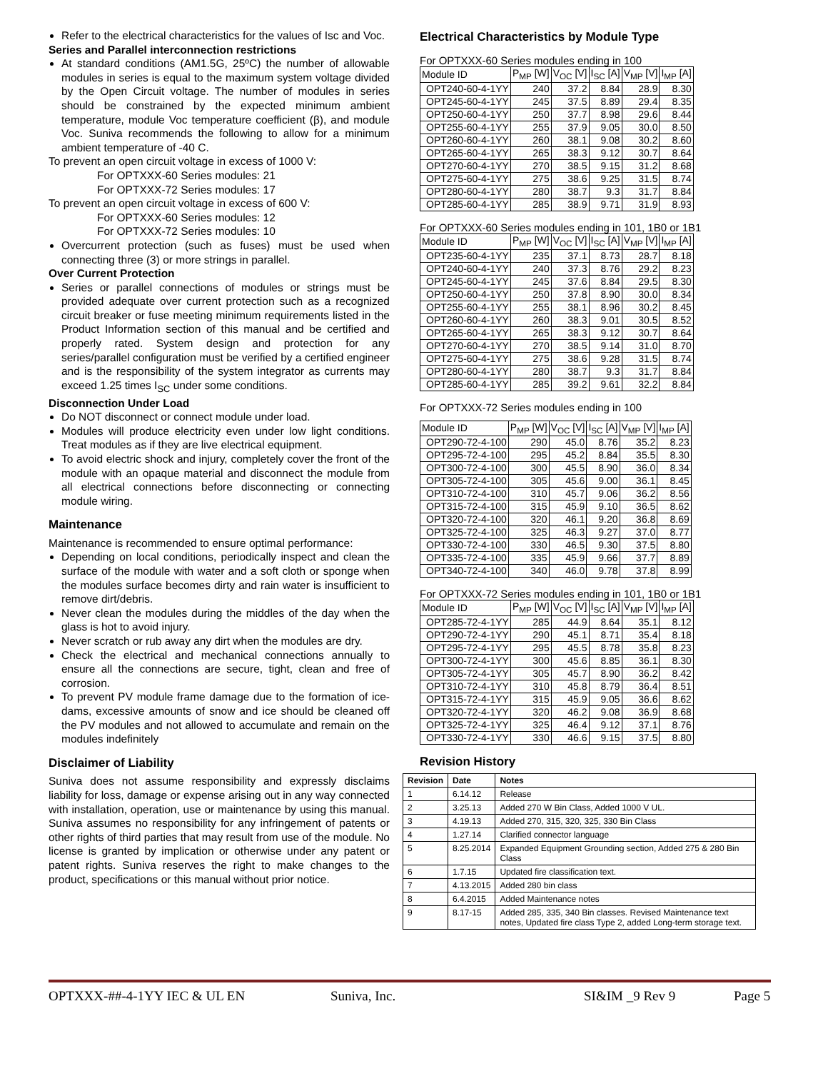Refer to the electrical characteristics for the values of Isc and Voc.
Series and Parallel interconnection restrictions
At standard conditions (AM1.5G, 25ºC) the number of allowable modules in series is equal to the maximum system voltage divided by the Open Circuit voltage. The number of modules in series should be constrained by the expected minimum ambient temperature, module Voc temperature coefficient (β), and module Voc. Suniva recommends the following to allow for a minimum ambient temperature of -40 C.
To prevent an open circuit voltage in excess of 1000 V:
For OPTXXX-60 Series modules: 21
For OPTXXX-72 Series modules: 17
To prevent an open circuit voltage in excess of 600 V:
For OPTXXX-60 Series modules: 12
For OPTXXX-72 Series modules: 10
Overcurrent protection (such as fuses) must be used when connecting three (3) or more strings in parallel.
Over Current Protection
Series or parallel connections of modules or strings must be provided adequate over current protection such as a recognized circuit breaker or fuse meeting minimum requirements listed in the Product Information section of this manual and be certified and properly rated. System design and protection for any series/parallel configuration must be verified by a certified engineer and is the responsibility of the system integrator as currents may exceed 1.25 times I<sub>SC</sub> under some conditions.
Disconnection Under Load
Do NOT disconnect or connect module under load.
Modules will produce electricity even under low light conditions. Treat modules as if they are live electrical equipment.
To avoid electric shock and injury, completely cover the front of the module with an opaque material and disconnect the module from all electrical connections before disconnecting or connecting module wiring.
Maintenance
Maintenance is recommended to ensure optimal performance:
Depending on local conditions, periodically inspect and clean the surface of the module with water and a soft cloth or sponge when the modules surface becomes dirty and rain water is insufficient to remove dirt/debris.
Never clean the modules during the middles of the day when the glass is hot to avoid injury.
Never scratch or rub away any dirt when the modules are dry.
Check the electrical and mechanical connections annually to ensure all the connections are secure, tight, clean and free of corrosion.
To prevent PV module frame damage due to the formation of ice-dams, excessive amounts of snow and ice should be cleaned off the PV modules and not allowed to accumulate and remain on the modules indefinitely
Disclaimer of Liability
Suniva does not assume responsibility and expressly disclaims liability for loss, damage or expense arising out in any way connected with installation, operation, use or maintenance by using this manual. Suniva assumes no responsibility for any infringement of patents or other rights of third parties that may result from use of the module. No license is granted by implication or otherwise under any patent or patent rights. Suniva reserves the right to make changes to the product, specifications or this manual without prior notice.
Electrical Characteristics by Module Type
For OPTXXX-60 Series modules ending in 100
| Module ID | P<sub>MP</sub> [W] | V<sub>OC</sub> [V] | I<sub>SC</sub> [A] | V<sub>MP</sub> [V] | I<sub>MP</sub> [A] |
| --- | --- | --- | --- | --- | --- |
| OPT240-60-4-1YY | 240 | 37.2 | 8.84 | 28.9 | 8.30 |
| OPT245-60-4-1YY | 245 | 37.5 | 8.89 | 29.4 | 8.35 |
| OPT250-60-4-1YY | 250 | 37.7 | 8.98 | 29.6 | 8.44 |
| OPT255-60-4-1YY | 255 | 37.9 | 9.05 | 30.0 | 8.50 |
| OPT260-60-4-1YY | 260 | 38.1 | 9.08 | 30.2 | 8.60 |
| OPT265-60-4-1YY | 265 | 38.3 | 9.12 | 30.7 | 8.64 |
| OPT270-60-4-1YY | 270 | 38.5 | 9.15 | 31.2 | 8.68 |
| OPT275-60-4-1YY | 275 | 38.6 | 9.25 | 31.5 | 8.74 |
| OPT280-60-4-1YY | 280 | 38.7 | 9.3 | 31.7 | 8.84 |
| OPT285-60-4-1YY | 285 | 38.9 | 9.71 | 31.9 | 8.93 |
For OPTXXX-60 Series modules ending in 101, 1B0 or 1B1
| Module ID | P<sub>MP</sub> [W] | V<sub>OC</sub> [V] | I<sub>SC</sub> [A] | V<sub>MP</sub> [V] | I<sub>MP</sub> [A] |
| --- | --- | --- | --- | --- | --- |
| OPT235-60-4-1YY | 235 | 37.1 | 8.73 | 28.7 | 8.18 |
| OPT240-60-4-1YY | 240 | 37.3 | 8.76 | 29.2 | 8.23 |
| OPT245-60-4-1YY | 245 | 37.6 | 8.84 | 29.5 | 8.30 |
| OPT250-60-4-1YY | 250 | 37.8 | 8.90 | 30.0 | 8.34 |
| OPT255-60-4-1YY | 255 | 38.1 | 8.96 | 30.2 | 8.45 |
| OPT260-60-4-1YY | 260 | 38.3 | 9.01 | 30.5 | 8.52 |
| OPT265-60-4-1YY | 265 | 38.3 | 9.12 | 30.7 | 8.64 |
| OPT270-60-4-1YY | 270 | 38.5 | 9.14 | 31.0 | 8.70 |
| OPT275-60-4-1YY | 275 | 38.6 | 9.28 | 31.5 | 8.74 |
| OPT280-60-4-1YY | 280 | 38.7 | 9.3 | 31.7 | 8.84 |
| OPT285-60-4-1YY | 285 | 39.2 | 9.61 | 32.2 | 8.84 |
For OPTXXX-72 Series modules ending in 100
| Module ID | P<sub>MP</sub> [W] | V<sub>OC</sub> [V] | I<sub>SC</sub> [A] | V<sub>MP</sub> [V] | I<sub>MP</sub> [A] |
| --- | --- | --- | --- | --- | --- |
| OPT290-72-4-100 | 290 | 45.0 | 8.76 | 35.2 | 8.23 |
| OPT295-72-4-100 | 295 | 45.2 | 8.84 | 35.5 | 8.30 |
| OPT300-72-4-100 | 300 | 45.5 | 8.90 | 36.0 | 8.34 |
| OPT305-72-4-100 | 305 | 45.6 | 9.00 | 36.1 | 8.45 |
| OPT310-72-4-100 | 310 | 45.7 | 9.06 | 36.2 | 8.56 |
| OPT315-72-4-100 | 315 | 45.9 | 9.10 | 36.5 | 8.62 |
| OPT320-72-4-100 | 320 | 46.1 | 9.20 | 36.8 | 8.69 |
| OPT325-72-4-100 | 325 | 46.3 | 9.27 | 37.0 | 8.77 |
| OPT330-72-4-100 | 330 | 46.5 | 9.30 | 37.5 | 8.80 |
| OPT335-72-4-100 | 335 | 45.9 | 9.66 | 37.7 | 8.89 |
| OPT340-72-4-100 | 340 | 46.0 | 9.78 | 37.8 | 8.99 |
For OPTXXX-72 Series modules ending in 101, 1B0 or 1B1
| Module ID | P<sub>MP</sub> [W] | V<sub>OC</sub> [V] | I<sub>SC</sub> [A] | V<sub>MP</sub> [V] | I<sub>MP</sub> [A] |
| --- | --- | --- | --- | --- | --- |
| OPT285-72-4-1YY | 285 | 44.9 | 8.64 | 35.1 | 8.12 |
| OPT290-72-4-1YY | 290 | 45.1 | 8.71 | 35.4 | 8.18 |
| OPT295-72-4-1YY | 295 | 45.5 | 8.78 | 35.8 | 8.23 |
| OPT300-72-4-1YY | 300 | 45.6 | 8.85 | 36.1 | 8.30 |
| OPT305-72-4-1YY | 305 | 45.7 | 8.90 | 36.2 | 8.42 |
| OPT310-72-4-1YY | 310 | 45.8 | 8.79 | 36.4 | 8.51 |
| OPT315-72-4-1YY | 315 | 45.9 | 9.05 | 36.6 | 8.62 |
| OPT320-72-4-1YY | 320 | 46.2 | 9.08 | 36.9 | 8.68 |
| OPT325-72-4-1YY | 325 | 46.4 | 9.12 | 37.1 | 8.76 |
| OPT330-72-4-1YY | 330 | 46.6 | 9.15 | 37.5 | 8.80 |
Revision History
| Revision | Date | Notes |
| --- | --- | --- |
| 1 | 6.14.12 | Release |
| 2 | 3.25.13 | Added 270 W Bin Class, Added 1000 V UL. |
| 3 | 4.19.13 | Added 270, 315, 320, 325, 330 Bin Class |
| 4 | 1.27.14 | Clarified connector language |
| 5 | 8.25.2014 | Expanded Equipment Grounding section, Added 275 & 280 Bin Class |
| 6 | 1.7.15 | Updated fire classification text. |
| 7 | 4.13.2015 | Added 280 bin class |
| 8 | 6.4.2015 | Added Maintenance notes |
| 9 | 8.17-15 | Added 285, 335, 340 Bin classes. Revised Maintenance text notes, Updated fire class Type 2, added Long-term storage text. |
OPTXXX-##-4-1YY IEC & UL EN Suniva, Inc. SI&IM _9 Rev 9 Page 5